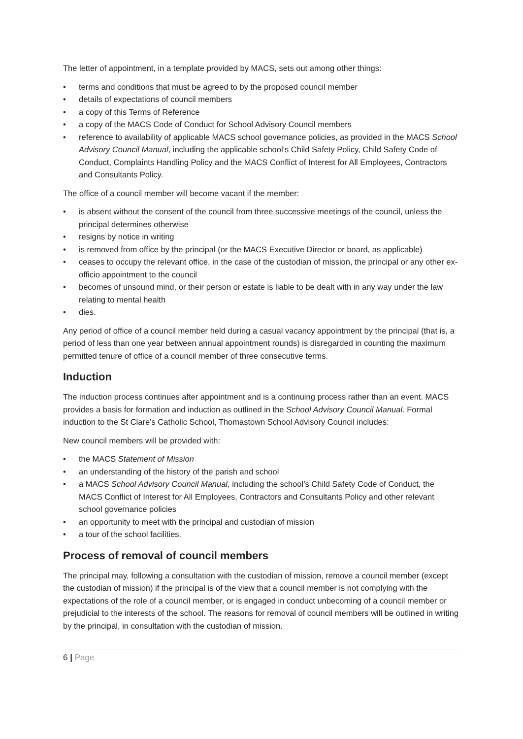The letter of appointment, in a template provided by MACS, sets out among other things:
• terms and conditions that must be agreed to by the proposed council member
• details of expectations of council members
• a copy of this Terms of Reference
• a copy of the MACS Code of Conduct for School Advisory Council members
• reference to availability of applicable MACS school governance policies, as provided in the MACS School Advisory Council Manual, including the applicable school’s Child Safety Policy, Child Safety Code of Conduct, Complaints Handling Policy and the MACS Conflict of Interest for All Employees, Contractors and Consultants Policy.
The office of a council member will become vacant if the member:
• is absent without the consent of the council from three successive meetings of the council, unless the principal determines otherwise
• resigns by notice in writing
• is removed from office by the principal (or the MACS Executive Director or board, as applicable)
• ceases to occupy the relevant office, in the case of the custodian of mission, the principal or any other ex-officio appointment to the council
• becomes of unsound mind, or their person or estate is liable to be dealt with in any way under the law relating to mental health
• dies.
Any period of office of a council member held during a casual vacancy appointment by the principal (that is, a period of less than one year between annual appointment rounds) is disregarded in counting the maximum permitted tenure of office of a council member of three consecutive terms.
Induction
The induction process continues after appointment and is a continuing process rather than an event. MACS provides a basis for formation and induction as outlined in the School Advisory Council Manual. Formal induction to the St Clare’s Catholic School, Thomastown School Advisory Council includes:
New council members will be provided with:
• the MACS Statement of Mission
• an understanding of the history of the parish and school
• a MACS School Advisory Council Manual, including the school’s Child Safety Code of Conduct, the MACS Conflict of Interest for All Employees, Contractors and Consultants Policy and other relevant school governance policies
• an opportunity to meet with the principal and custodian of mission
• a tour of the school facilities.
Process of removal of council members
The principal may, following a consultation with the custodian of mission, remove a council member (except the custodian of mission) if the principal is of the view that a council member is not complying with the expectations of the role of a council member, or is engaged in conduct unbecoming of a council member or prejudicial to the interests of the school. The reasons for removal of council members will be outlined in writing by the principal, in consultation with the custodian of mission.
6 | Page